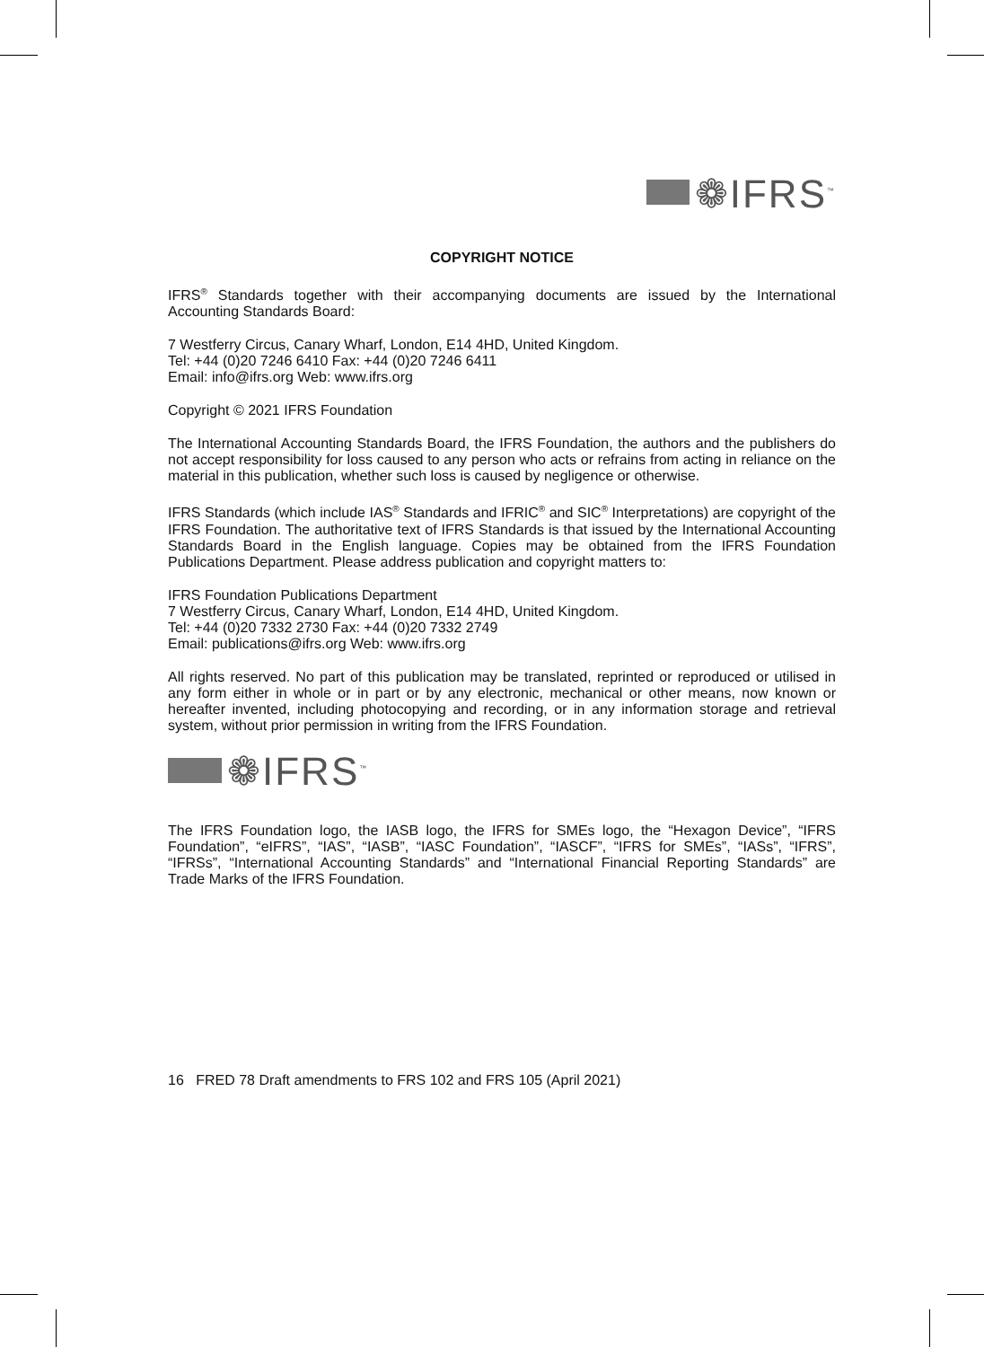❁IFRS<sup>™</sup>
COPYRIGHT NOTICE
IFRS<sup>®</sup> Standards together with their accompanying documents are issued by the International Accounting Standards Board:
7 Westferry Circus, Canary Wharf, London, E14 4HD, United Kingdom.
Tel: +44 (0)20 7246 6410 Fax: +44 (0)20 7246 6411
Email: info@ifrs.org Web: www.ifrs.org
Copyright © 2021 IFRS Foundation
The International Accounting Standards Board, the IFRS Foundation, the authors and the publishers do not accept responsibility for loss caused to any person who acts or refrains from acting in reliance on the material in this publication, whether such loss is caused by negligence or otherwise.
IFRS Standards (which include IAS<sup>®</sup> Standards and IFRIC<sup>®</sup> and SIC<sup>®</sup> Interpretations) are copyright of the IFRS Foundation. The authoritative text of IFRS Standards is that issued by the International Accounting Standards Board in the English language. Copies may be obtained from the IFRS Foundation Publications Department. Please address publication and copyright matters to:
IFRS Foundation Publications Department
7 Westferry Circus, Canary Wharf, London, E14 4HD, United Kingdom.
Tel: +44 (0)20 7332 2730 Fax: +44 (0)20 7332 2749
Email: publications@ifrs.org Web: www.ifrs.org
All rights reserved. No part of this publication may be translated, reprinted or reproduced or utilised in any form either in whole or in part or by any electronic, mechanical or other means, now known or hereafter invented, including photocopying and recording, or in any information storage and retrieval system, without prior permission in writing from the IFRS Foundation.
❁IFRS<sup>™</sup>
The IFRS Foundation logo, the IASB logo, the IFRS for SMEs logo, the “Hexagon Device”, “IFRS Foundation”, “eIFRS”, “IAS”, “IASB”, “IASC Foundation”, “IASCF”, “IFRS for SMEs”, “IASs”, “IFRS”, “IFRSs”, “International Accounting Standards” and “International Financial Reporting Standards” are Trade Marks of the IFRS Foundation.
16 FRED 78 Draft amendments to FRS 102 and FRS 105 (April 2021)